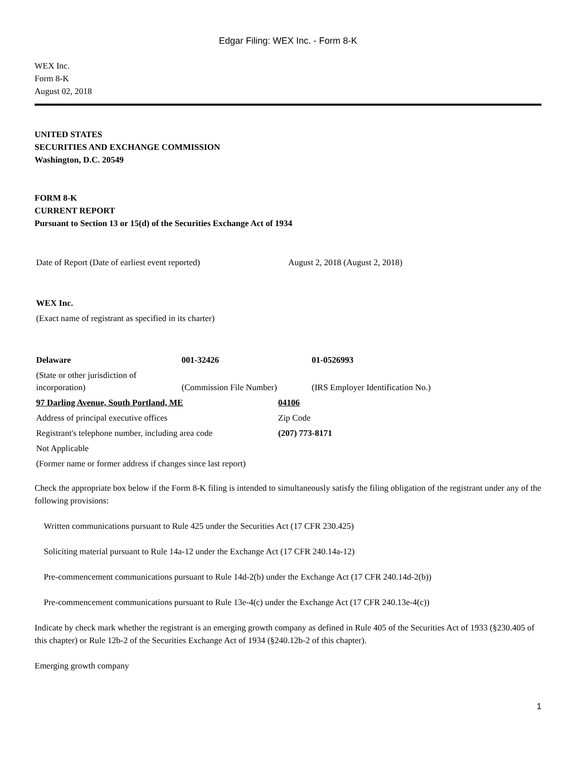Edgar Filing: WEX Inc. - Form 8-K
WEX Inc.
Form 8-K
August 02, 2018
UNITED STATES
SECURITIES AND EXCHANGE COMMISSION
Washington, D.C. 20549
FORM 8-K
CURRENT REPORT
Pursuant to Section 13 or 15(d) of the Securities Exchange Act of 1934
| Date of Report (Date of earliest event reported) | August 2, 2018 (August 2, 2018) |
| WEX Inc. |
| (Exact name of registrant as specified in its charter) |
| Delaware | 001-32426 | 01-0526993 |
| (State or other jurisdiction of incorporation) | (Commission File Number) | (IRS Employer Identification No.) |
| 97 Darling Avenue, South Portland, ME | 04106 |
| Address of principal executive offices | Zip Code |
| Registrant's telephone number, including area code | (207) 773-8171 |
| Not Applicable | |
| (Former name or former address if changes since last report) | |
Check the appropriate box below if the Form 8-K filing is intended to simultaneously satisfy the filing obligation of the registrant under any of the following provisions:
Written communications pursuant to Rule 425 under the Securities Act (17 CFR 230.425)
Soliciting material pursuant to Rule 14a-12 under the Exchange Act (17 CFR 240.14a-12)
Pre-commencement communications pursuant to Rule 14d-2(b) under the Exchange Act (17 CFR 240.14d-2(b))
Pre-commencement communications pursuant to Rule 13e-4(c) under the Exchange Act (17 CFR 240.13e-4(c))
Indicate by check mark whether the registrant is an emerging growth company as defined in Rule 405 of the Securities Act of 1933 (§230.405 of this chapter) or Rule 12b-2 of the Securities Exchange Act of 1934 (§240.12b-2 of this chapter).
Emerging growth company
1